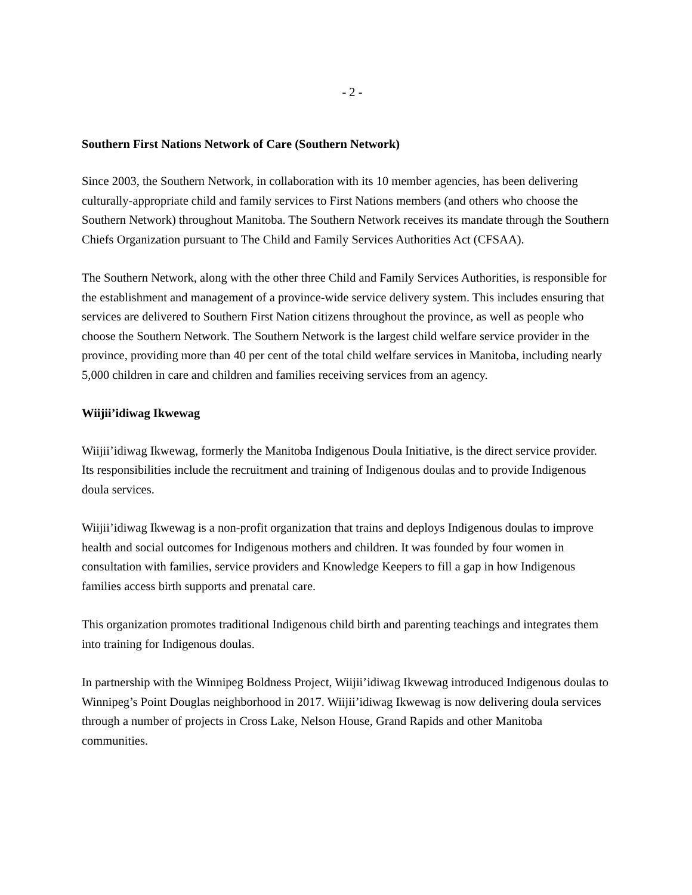- 2 -
Southern First Nations Network of Care (Southern Network)
Since 2003, the Southern Network, in collaboration with its 10 member agencies, has been delivering culturally-appropriate child and family services to First Nations members (and others who choose the Southern Network) throughout Manitoba. The Southern Network receives its mandate through the Southern Chiefs Organization pursuant to The Child and Family Services Authorities Act (CFSAA).
The Southern Network, along with the other three Child and Family Services Authorities, is responsible for the establishment and management of a province-wide service delivery system. This includes ensuring that services are delivered to Southern First Nation citizens throughout the province, as well as people who choose the Southern Network. The Southern Network is the largest child welfare service provider in the province, providing more than 40 per cent of the total child welfare services in Manitoba, including nearly 5,000 children in care and children and families receiving services from an agency.
Wiijii’idiwag Ikwewag
Wiijii’idiwag Ikwewag, formerly the Manitoba Indigenous Doula Initiative, is the direct service provider. Its responsibilities include the recruitment and training of Indigenous doulas and to provide Indigenous doula services.
Wiijii’idiwag Ikwewag is a non-profit organization that trains and deploys Indigenous doulas to improve health and social outcomes for Indigenous mothers and children. It was founded by four women in consultation with families, service providers and Knowledge Keepers to fill a gap in how Indigenous families access birth supports and prenatal care.
This organization promotes traditional Indigenous child birth and parenting teachings and integrates them into training for Indigenous doulas.
In partnership with the Winnipeg Boldness Project, Wiijii’idiwag Ikwewag introduced Indigenous doulas to Winnipeg’s Point Douglas neighborhood in 2017. Wiijii’idiwag Ikwewag is now delivering doula services through a number of projects in Cross Lake, Nelson House, Grand Rapids and other Manitoba communities.